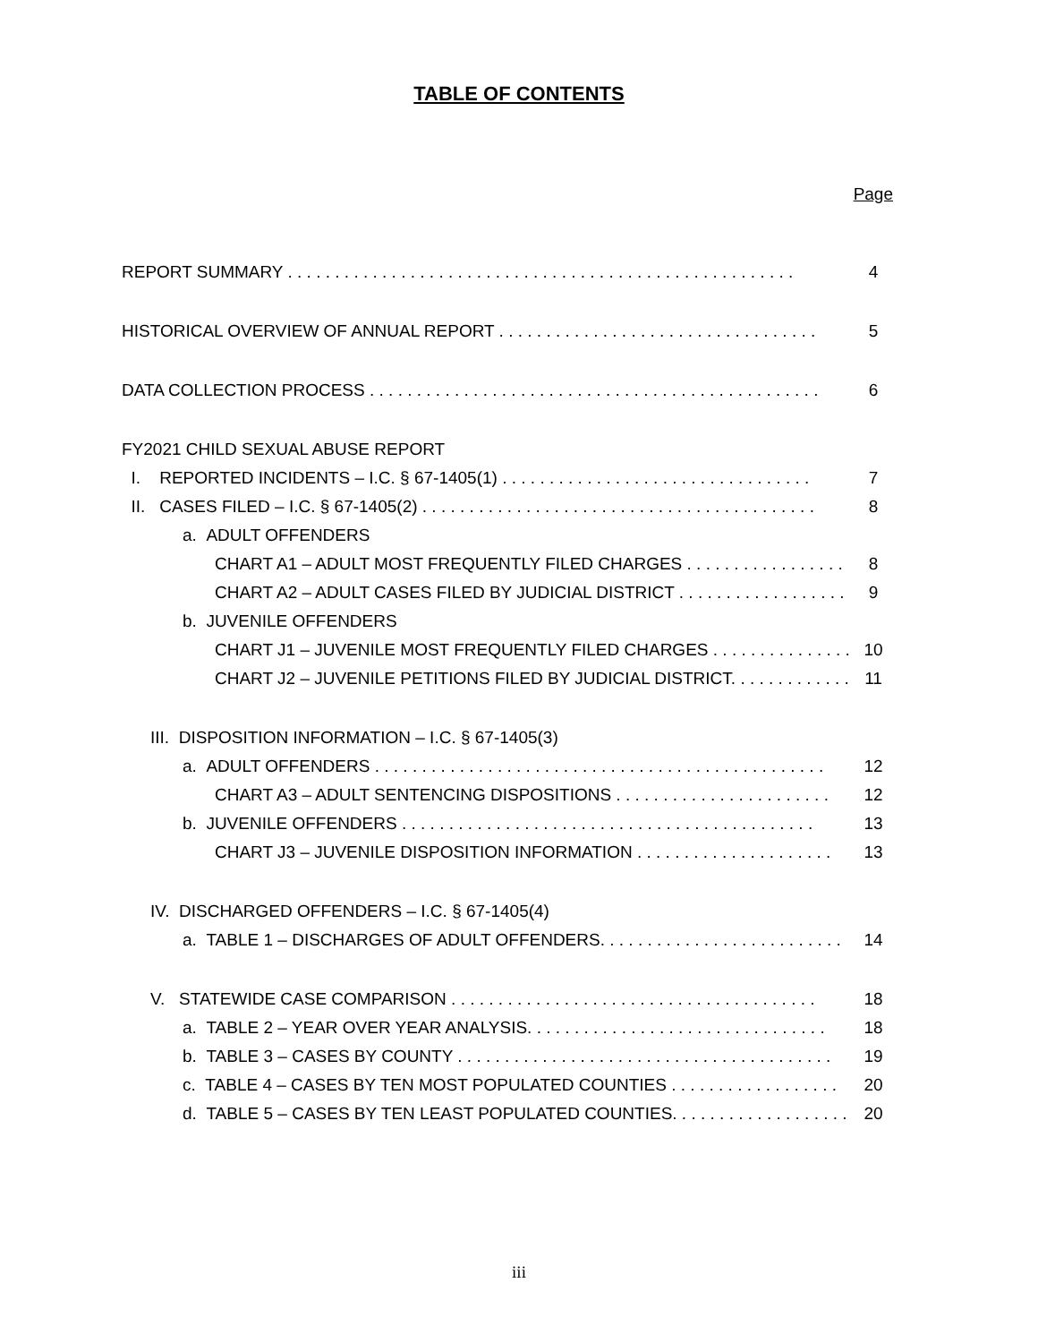TABLE OF CONTENTS
Page
REPORT SUMMARY . . . . . . . . . . . . . . . . . . . . . . . . . . . . . . . . . . . . . . . . . . . . . . . . . . . . . . 4
HISTORICAL OVERVIEW OF ANNUAL REPORT . . . . . . . . . . . . . . . . . . . . . . . . . . . . . . . . . . 5
DATA COLLECTION PROCESS . . . . . . . . . . . . . . . . . . . . . . . . . . . . . . . . . . . . . . . . . . . . . . . . 6
FY2021 CHILD SEXUAL ABUSE REPORT
I. REPORTED INCIDENTS – I.C. § 67-1405(1) . . . . . . . . . . . . . . . . . . . . . . . . . . . . . . . . . 7
II. CASES FILED – I.C. § 67-1405(2) . . . . . . . . . . . . . . . . . . . . . . . . . . . . . . . . . . . . . . . . . . 8
a. ADULT OFFENDERS
CHART A1 – ADULT MOST FREQUENTLY FILED CHARGES . . . . . . . . . . . . . . . . . 8
CHART A2 – ADULT CASES FILED BY JUDICIAL DISTRICT . . . . . . . . . . . . . . . . . . 9
b. JUVENILE OFFENDERS
CHART J1 – JUVENILE MOST FREQUENTLY FILED CHARGES . . . . . . . . . . . . . . . 10
CHART J2 – JUVENILE PETITIONS FILED BY JUDICIAL DISTRICT. . . . . . . . . . . . . . 11
III. DISPOSITION INFORMATION – I.C. § 67-1405(3)
a. ADULT OFFENDERS . . . . . . . . . . . . . . . . . . . . . . . . . . . . . . . . . . . . . . . . . . . . . . . . 12
CHART A3 – ADULT SENTENCING DISPOSITIONS . . . . . . . . . . . . . . . . . . . . . . . 12
b. JUVENILE OFFENDERS . . . . . . . . . . . . . . . . . . . . . . . . . . . . . . . . . . . . . . . . . . . . 13
CHART J3 – JUVENILE DISPOSITION INFORMATION . . . . . . . . . . . . . . . . . . . . . 13
IV. DISCHARGED OFFENDERS – I.C. § 67-1405(4)
a. TABLE 1 – DISCHARGES OF ADULT OFFENDERS. . . . . . . . . . . . . . . . . . . . . . . . . . 14
V. STATEWIDE CASE COMPARISON . . . . . . . . . . . . . . . . . . . . . . . . . . . . . . . . . . . . . . . 18
a. TABLE 2 – YEAR OVER YEAR ANALYSIS. . . . . . . . . . . . . . . . . . . . . . . . . . . . . . . . 18
b. TABLE 3 – CASES BY COUNTY . . . . . . . . . . . . . . . . . . . . . . . . . . . . . . . . . . . . . . . . 19
c. TABLE 4 – CASES BY TEN MOST POPULATED COUNTIES . . . . . . . . . . . . . . . . . . 20
d. TABLE 5 – CASES BY TEN LEAST POPULATED COUNTIES. . . . . . . . . . . . . . . . . . . 20
iii